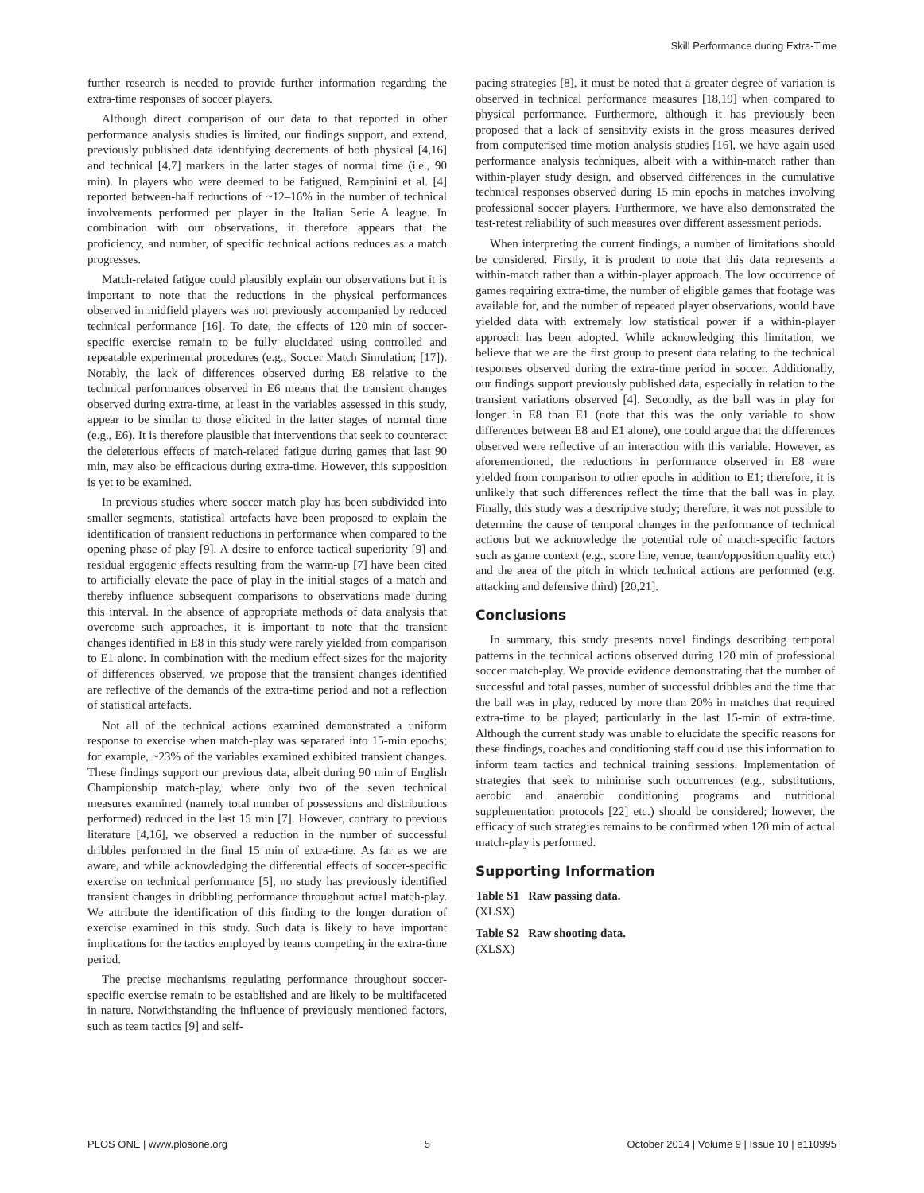Skill Performance during Extra-Time
further research is needed to provide further information regarding the extra-time responses of soccer players.
Although direct comparison of our data to that reported in other performance analysis studies is limited, our findings support, and extend, previously published data identifying decrements of both physical [4,16] and technical [4,7] markers in the latter stages of normal time (i.e., 90 min). In players who were deemed to be fatigued, Rampinini et al. [4] reported between-half reductions of ~12–16% in the number of technical involvements performed per player in the Italian Serie A league. In combination with our observations, it therefore appears that the proficiency, and number, of specific technical actions reduces as a match progresses.
Match-related fatigue could plausibly explain our observations but it is important to note that the reductions in the physical performances observed in midfield players was not previously accompanied by reduced technical performance [16]. To date, the effects of 120 min of soccer-specific exercise remain to be fully elucidated using controlled and repeatable experimental procedures (e.g., Soccer Match Simulation; [17]). Notably, the lack of differences observed during E8 relative to the technical performances observed in E6 means that the transient changes observed during extra-time, at least in the variables assessed in this study, appear to be similar to those elicited in the latter stages of normal time (e.g., E6). It is therefore plausible that interventions that seek to counteract the deleterious effects of match-related fatigue during games that last 90 min, may also be efficacious during extra-time. However, this supposition is yet to be examined.
In previous studies where soccer match-play has been subdivided into smaller segments, statistical artefacts have been proposed to explain the identification of transient reductions in performance when compared to the opening phase of play [9]. A desire to enforce tactical superiority [9] and residual ergogenic effects resulting from the warm-up [7] have been cited to artificially elevate the pace of play in the initial stages of a match and thereby influence subsequent comparisons to observations made during this interval. In the absence of appropriate methods of data analysis that overcome such approaches, it is important to note that the transient changes identified in E8 in this study were rarely yielded from comparison to E1 alone. In combination with the medium effect sizes for the majority of differences observed, we propose that the transient changes identified are reflective of the demands of the extra-time period and not a reflection of statistical artefacts.
Not all of the technical actions examined demonstrated a uniform response to exercise when match-play was separated into 15-min epochs; for example, ~23% of the variables examined exhibited transient changes. These findings support our previous data, albeit during 90 min of English Championship match-play, where only two of the seven technical measures examined (namely total number of possessions and distributions performed) reduced in the last 15 min [7]. However, contrary to previous literature [4,16], we observed a reduction in the number of successful dribbles performed in the final 15 min of extra-time. As far as we are aware, and while acknowledging the differential effects of soccer-specific exercise on technical performance [5], no study has previously identified transient changes in dribbling performance throughout actual match-play. We attribute the identification of this finding to the longer duration of exercise examined in this study. Such data is likely to have important implications for the tactics employed by teams competing in the extra-time period.
The precise mechanisms regulating performance throughout soccer-specific exercise remain to be established and are likely to be multifaceted in nature. Notwithstanding the influence of previously mentioned factors, such as team tactics [9] and self-
pacing strategies [8], it must be noted that a greater degree of variation is observed in technical performance measures [18,19] when compared to physical performance. Furthermore, although it has previously been proposed that a lack of sensitivity exists in the gross measures derived from computerised time-motion analysis studies [16], we have again used performance analysis techniques, albeit with a within-match rather than within-player study design, and observed differences in the cumulative technical responses observed during 15 min epochs in matches involving professional soccer players. Furthermore, we have also demonstrated the test-retest reliability of such measures over different assessment periods.
When interpreting the current findings, a number of limitations should be considered. Firstly, it is prudent to note that this data represents a within-match rather than a within-player approach. The low occurrence of games requiring extra-time, the number of eligible games that footage was available for, and the number of repeated player observations, would have yielded data with extremely low statistical power if a within-player approach has been adopted. While acknowledging this limitation, we believe that we are the first group to present data relating to the technical responses observed during the extra-time period in soccer. Additionally, our findings support previously published data, especially in relation to the transient variations observed [4]. Secondly, as the ball was in play for longer in E8 than E1 (note that this was the only variable to show differences between E8 and E1 alone), one could argue that the differences observed were reflective of an interaction with this variable. However, as aforementioned, the reductions in performance observed in E8 were yielded from comparison to other epochs in addition to E1; therefore, it is unlikely that such differences reflect the time that the ball was in play. Finally, this study was a descriptive study; therefore, it was not possible to determine the cause of temporal changes in the performance of technical actions but we acknowledge the potential role of match-specific factors such as game context (e.g., score line, venue, team/opposition quality etc.) and the area of the pitch in which technical actions are performed (e.g. attacking and defensive third) [20,21].
Conclusions
In summary, this study presents novel findings describing temporal patterns in the technical actions observed during 120 min of professional soccer match-play. We provide evidence demonstrating that the number of successful and total passes, number of successful dribbles and the time that the ball was in play, reduced by more than 20% in matches that required extra-time to be played; particularly in the last 15-min of extra-time. Although the current study was unable to elucidate the specific reasons for these findings, coaches and conditioning staff could use this information to inform team tactics and technical training sessions. Implementation of strategies that seek to minimise such occurrences (e.g., substitutions, aerobic and anaerobic conditioning programs and nutritional supplementation protocols [22] etc.) should be considered; however, the efficacy of such strategies remains to be confirmed when 120 min of actual match-play is performed.
Supporting Information
Table S1 Raw passing data.
(XLSX)
Table S2 Raw shooting data.
(XLSX)
PLOS ONE | www.plosone.org 5 October 2014 | Volume 9 | Issue 10 | e110995